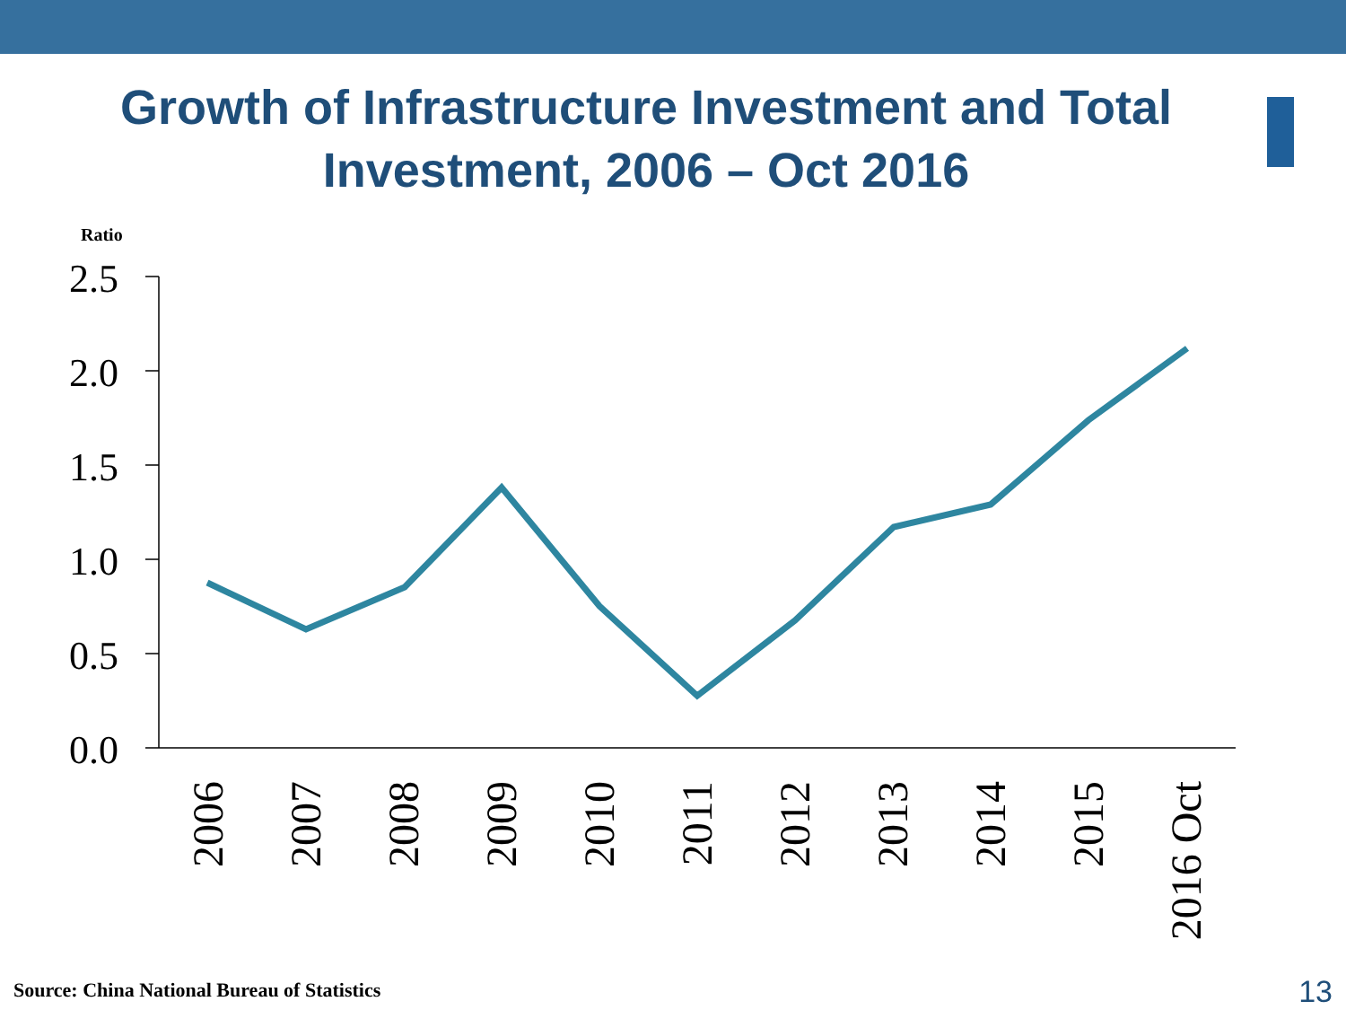Growth of Infrastructure Investment and Total Investment, 2006 – Oct 2016
Ratio
2.5
2.0
1.5
1.0
0.5
0.0
2006
2007
2008
2009
2010
2011
2012
2013
2014
2015
2016 Oct
Source: China National Bureau of Statistics
13